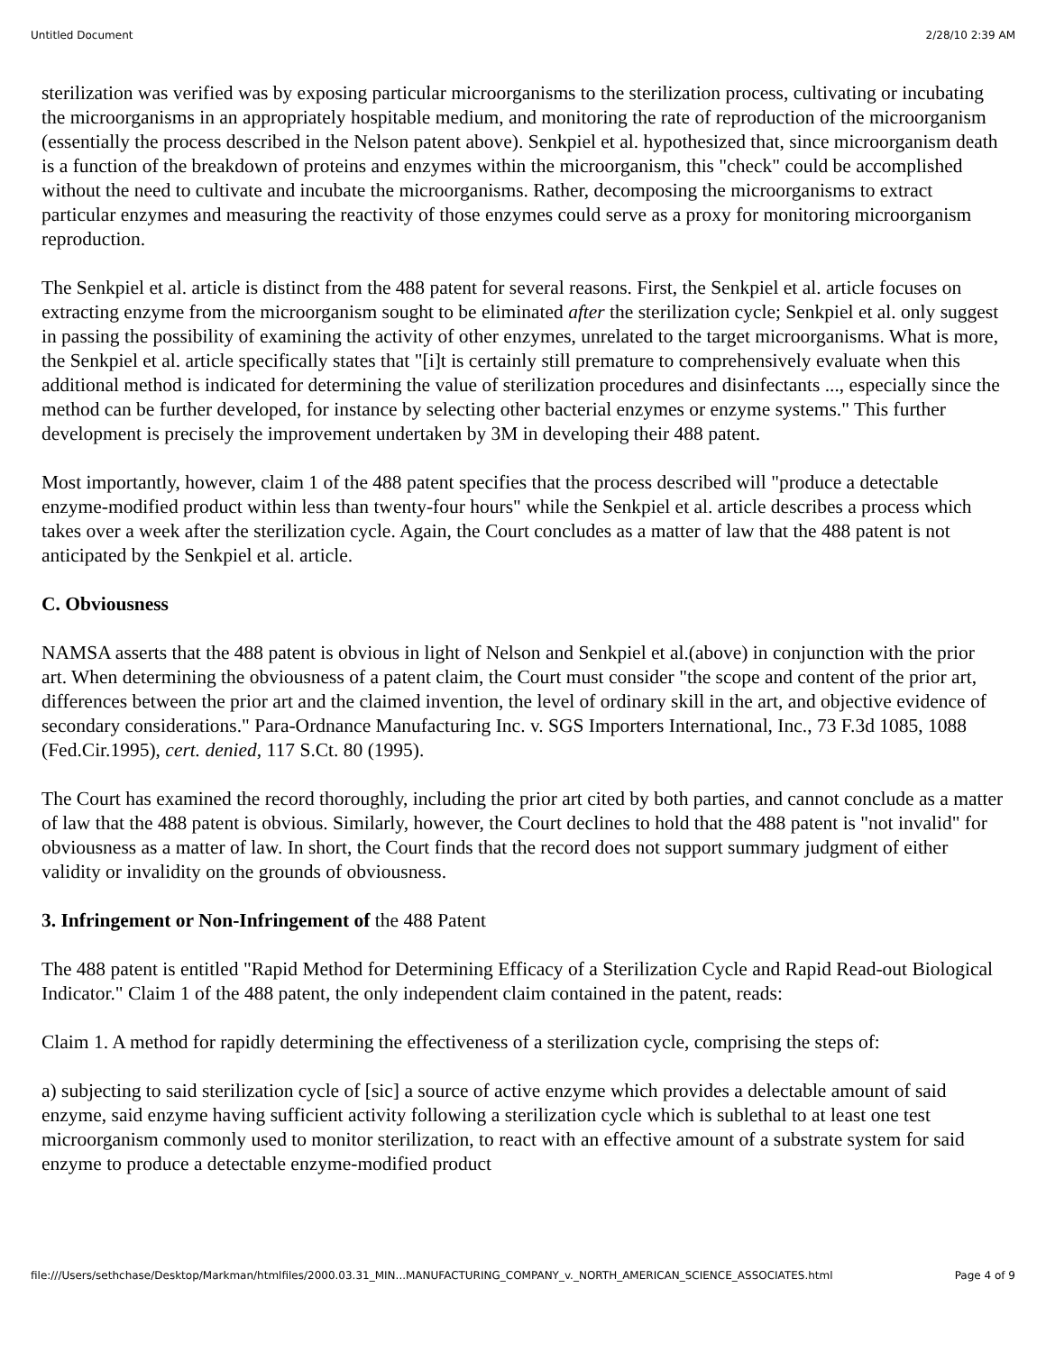Untitled Document 2/28/10 2:39 AM
sterilization was verified was by exposing particular microorganisms to the sterilization process, cultivating or incubating the microorganisms in an appropriately hospitable medium, and monitoring the rate of reproduction of the microorganism (essentially the process described in the Nelson patent above). Senkpiel et al. hypothesized that, since microorganism death is a function of the breakdown of proteins and enzymes within the microorganism, this "check" could be accomplished without the need to cultivate and incubate the microorganisms. Rather, decomposing the microorganisms to extract particular enzymes and measuring the reactivity of those enzymes could serve as a proxy for monitoring microorganism reproduction.
The Senkpiel et al. article is distinct from the 488 patent for several reasons. First, the Senkpiel et al. article focuses on extracting enzyme from the microorganism sought to be eliminated after the sterilization cycle; Senkpiel et al. only suggest in passing the possibility of examining the activity of other enzymes, unrelated to the target microorganisms. What is more, the Senkpiel et al. article specifically states that "[i]t is certainly still premature to comprehensively evaluate when this additional method is indicated for determining the value of sterilization procedures and disinfectants ..., especially since the method can be further developed, for instance by selecting other bacterial enzymes or enzyme systems." This further development is precisely the improvement undertaken by 3M in developing their 488 patent.
Most importantly, however, claim 1 of the 488 patent specifies that the process described will "produce a detectable enzyme-modified product within less than twenty-four hours" while the Senkpiel et al. article describes a process which takes over a week after the sterilization cycle. Again, the Court concludes as a matter of law that the 488 patent is not anticipated by the Senkpiel et al. article.
C. Obviousness
NAMSA asserts that the 488 patent is obvious in light of Nelson and Senkpiel et al.(above) in conjunction with the prior art. When determining the obviousness of a patent claim, the Court must consider "the scope and content of the prior art, differences between the prior art and the claimed invention, the level of ordinary skill in the art, and objective evidence of secondary considerations." Para-Ordnance Manufacturing Inc. v. SGS Importers International, Inc., 73 F.3d 1085, 1088 (Fed.Cir.1995), cert. denied, 117 S.Ct. 80 (1995).
The Court has examined the record thoroughly, including the prior art cited by both parties, and cannot conclude as a matter of law that the 488 patent is obvious. Similarly, however, the Court declines to hold that the 488 patent is "not invalid" for obviousness as a matter of law. In short, the Court finds that the record does not support summary judgment of either validity or invalidity on the grounds of obviousness.
3. Infringement or Non-Infringement of the 488 Patent
The 488 patent is entitled "Rapid Method for Determining Efficacy of a Sterilization Cycle and Rapid Read-out Biological Indicator." Claim 1 of the 488 patent, the only independent claim contained in the patent, reads:
Claim 1. A method for rapidly determining the effectiveness of a sterilization cycle, comprising the steps of:
a) subjecting to said sterilization cycle of [sic] a source of active enzyme which provides a delectable amount of said enzyme, said enzyme having sufficient activity following a sterilization cycle which is sublethal to at least one test microorganism commonly used to monitor sterilization, to react with an effective amount of a substrate system for said enzyme to produce a detectable enzyme-modified product
file:///Users/sethchase/Desktop/Markman/htmlfiles/2000.03.31_MIN...MANUFACTURING_COMPANY_v._NORTH_AMERICAN_SCIENCE_ASSOCIATES.html Page 4 of 9